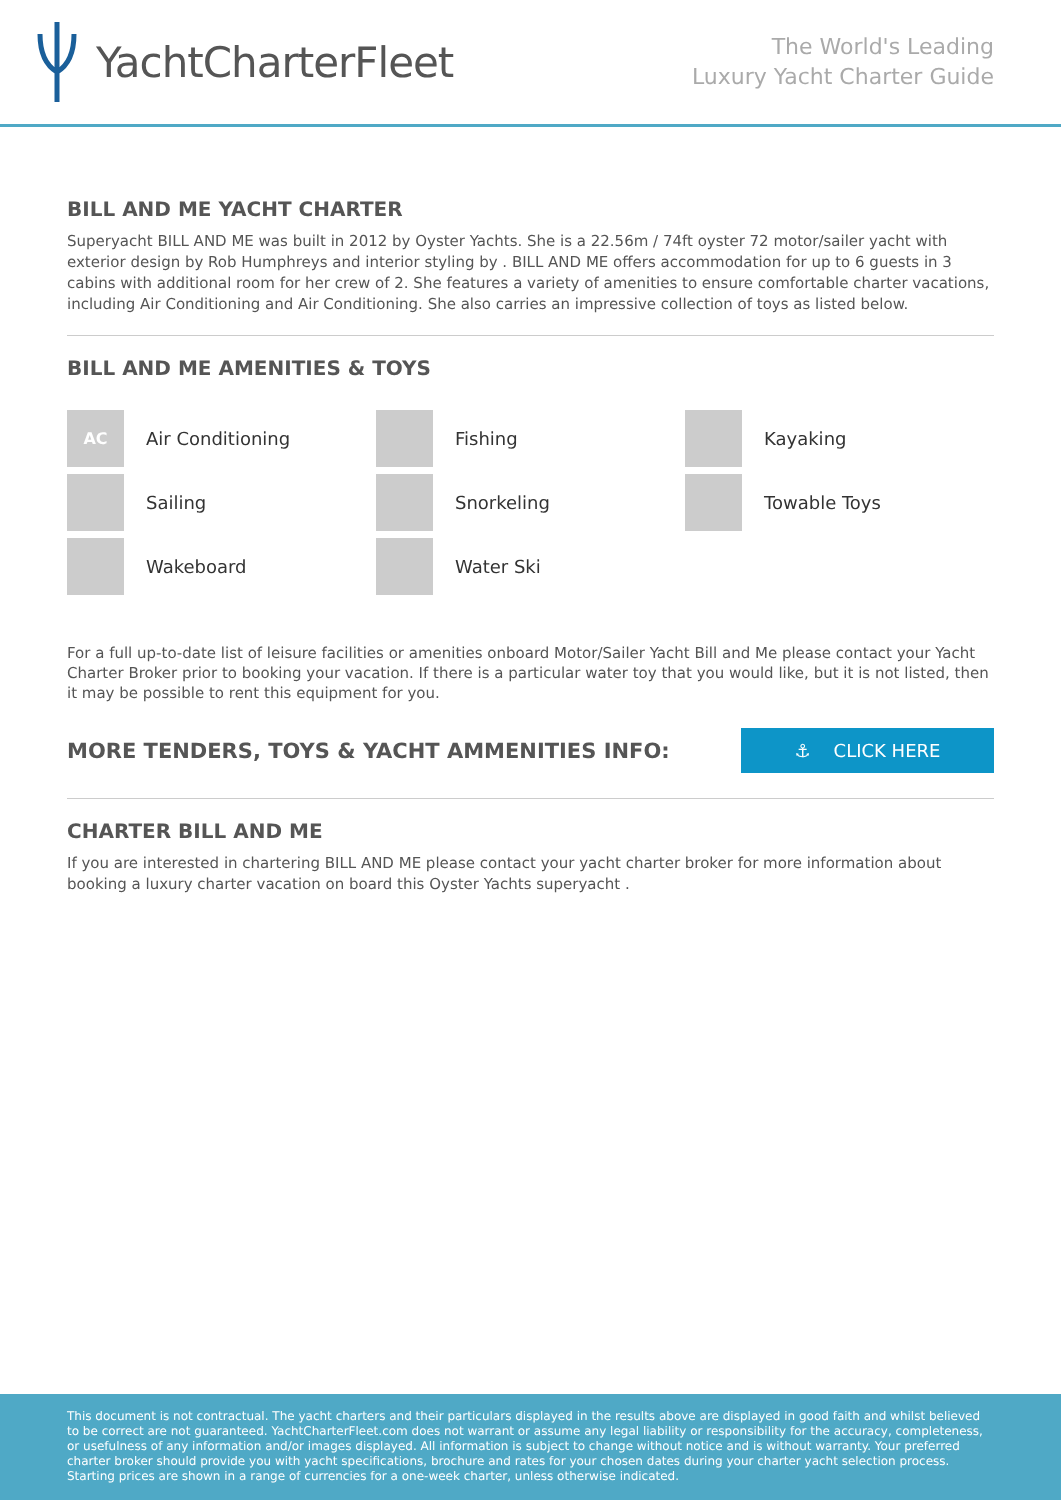YachtCharterFleet
The World's Leading
Luxury Yacht Charter Guide
BILL AND ME YACHT CHARTER
Superyacht BILL AND ME was built in 2012 by Oyster Yachts. She is a 22.56m / 74ft oyster 72 motor/sailer yacht with exterior design by Rob Humphreys and interior styling by . BILL AND ME offers accommodation for up to 6 guests in 3 cabins with additional room for her crew of 2. She features a variety of amenities to ensure comfortable charter vacations, including Air Conditioning and Air Conditioning. She also carries an impressive collection of toys as listed below.
BILL AND ME AMENITIES & TOYS
AC
Air Conditioning
Fishing
Kayaking
Sailing
Snorkeling
Towable Toys
Wakeboard
Water Ski
For a full up-to-date list of leisure facilities or amenities onboard Motor/Sailer Yacht Bill and Me please contact your Yacht Charter Broker prior to booking your vacation. If there is a particular water toy that you would like, but it is not listed, then it may be possible to rent this equipment for you.
MORE TENDERS, TOYS & YACHT AMMENITIES INFO:
⚓ CLICK HERE
CHARTER BILL AND ME
If you are interested in chartering BILL AND ME please contact your yacht charter broker for more information about booking a luxury charter vacation on board this Oyster Yachts superyacht .
This document is not contractual. The yacht charters and their particulars displayed in the results above are displayed in good faith and whilst believed to be correct are not guaranteed. YachtCharterFleet.com does not warrant or assume any legal liability or responsibility for the accuracy, completeness, or usefulness of any information and/or images displayed. All information is subject to change without notice and is without warranty. Your preferred charter broker should provide you with yacht specifications, brochure and rates for your chosen dates during your charter yacht selection process. Starting prices are shown in a range of currencies for a one-week charter, unless otherwise indicated.